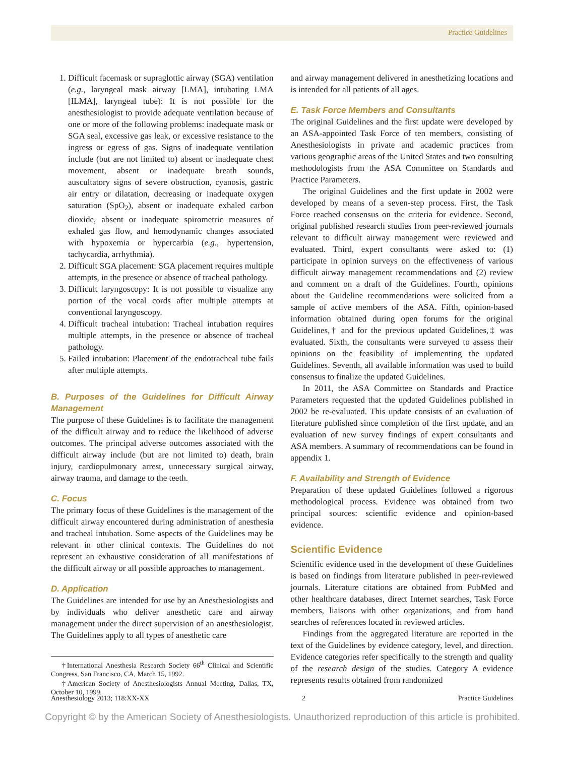Practice Guidelines
1. Difficult facemask or supraglottic airway (SGA) ventilation (e.g., laryngeal mask airway [LMA], intubating LMA [ILMA], laryngeal tube): It is not possible for the anesthesiologist to provide adequate ventilation because of one or more of the following problems: inadequate mask or SGA seal, excessive gas leak, or excessive resistance to the ingress or egress of gas. Signs of inadequate ventilation include (but are not limited to) absent or inadequate chest movement, absent or inadequate breath sounds, auscultatory signs of severe obstruction, cyanosis, gastric air entry or dilatation, decreasing or inadequate oxygen saturation (SpO<sub>2</sub>), absent or inadequate exhaled carbon dioxide, absent or inadequate spirometric measures of exhaled gas flow, and hemodynamic changes associated with hypoxemia or hypercarbia (e.g., hypertension, tachycardia, arrhythmia).
2. Difficult SGA placement: SGA placement requires multiple attempts, in the presence or absence of tracheal pathology.
3. Difficult laryngoscopy: It is not possible to visualize any portion of the vocal cords after multiple attempts at conventional laryngoscopy.
4. Difficult tracheal intubation: Tracheal intubation requires multiple attempts, in the presence or absence of tracheal pathology.
5. Failed intubation: Placement of the endotracheal tube fails after multiple attempts.
B. Purposes of the Guidelines for Difficult Airway Management
The purpose of these Guidelines is to facilitate the management of the difficult airway and to reduce the likelihood of adverse outcomes. The principal adverse outcomes associated with the difficult airway include (but are not limited to) death, brain injury, cardiopulmonary arrest, unnecessary surgical airway, airway trauma, and damage to the teeth.
C. Focus
The primary focus of these Guidelines is the management of the difficult airway encountered during administration of anesthesia and tracheal intubation. Some aspects of the Guidelines may be relevant in other clinical contexts. The Guidelines do not represent an exhaustive consideration of all manifestations of the difficult airway or all possible approaches to management.
D. Application
The Guidelines are intended for use by an Anesthesiologists and by individuals who deliver anesthetic care and airway management under the direct supervision of an anesthesiologist. The Guidelines apply to all types of anesthetic care
†International Anesthesia Research Society 66<sup>th</sup> Clinical and Scientific Congress, San Francisco, CA, March 15, 1992.
‡American Society of Anesthesiologists Annual Meeting, Dallas, TX, October 10, 1999.
and airway management delivered in anesthetizing locations and is intended for all patients of all ages.
E. Task Force Members and Consultants
The original Guidelines and the first update were developed by an ASA-appointed Task Force of ten members, consisting of Anesthesiologists in private and academic practices from various geographic areas of the United States and two consulting methodologists from the ASA Committee on Standards and Practice Parameters.
The original Guidelines and the first update in 2002 were developed by means of a seven-step process. First, the Task Force reached consensus on the criteria for evidence. Second, original published research studies from peer-reviewed journals relevant to difficult airway management were reviewed and evaluated. Third, expert consultants were asked to: (1) participate in opinion surveys on the effectiveness of various difficult airway management recommendations and (2) review and comment on a draft of the Guidelines. Fourth, opinions about the Guideline recommendations were solicited from a sample of active members of the ASA. Fifth, opinion-based information obtained during open forums for the original Guidelines,† and for the previous updated Guidelines,‡ was evaluated. Sixth, the consultants were surveyed to assess their opinions on the feasibility of implementing the updated Guidelines. Seventh, all available information was used to build consensus to finalize the updated Guidelines.
In 2011, the ASA Committee on Standards and Practice Parameters requested that the updated Guidelines published in 2002 be re-evaluated. This update consists of an evaluation of literature published since completion of the first update, and an evaluation of new survey findings of expert consultants and ASA members. A summary of recommendations can be found in appendix 1.
F. Availability and Strength of Evidence
Preparation of these updated Guidelines followed a rigorous methodological process. Evidence was obtained from two principal sources: scientific evidence and opinion-based evidence.
Scientific Evidence
Scientific evidence used in the development of these Guidelines is based on findings from literature published in peer-reviewed journals. Literature citations are obtained from PubMed and other healthcare databases, direct Internet searches, Task Force members, liaisons with other organizations, and from hand searches of references located in reviewed articles.
Findings from the aggregated literature are reported in the text of the Guidelines by evidence category, level, and direction. Evidence categories refer specifically to the strength and quality of the research design of the studies. Category A evidence represents results obtained from randomized
Anesthesiology 2013; 118:XX-XX 2 Practice Guidelines
Copyright © by the American Society of Anesthesiologists. Unauthorized reproduction of this article is prohibited.